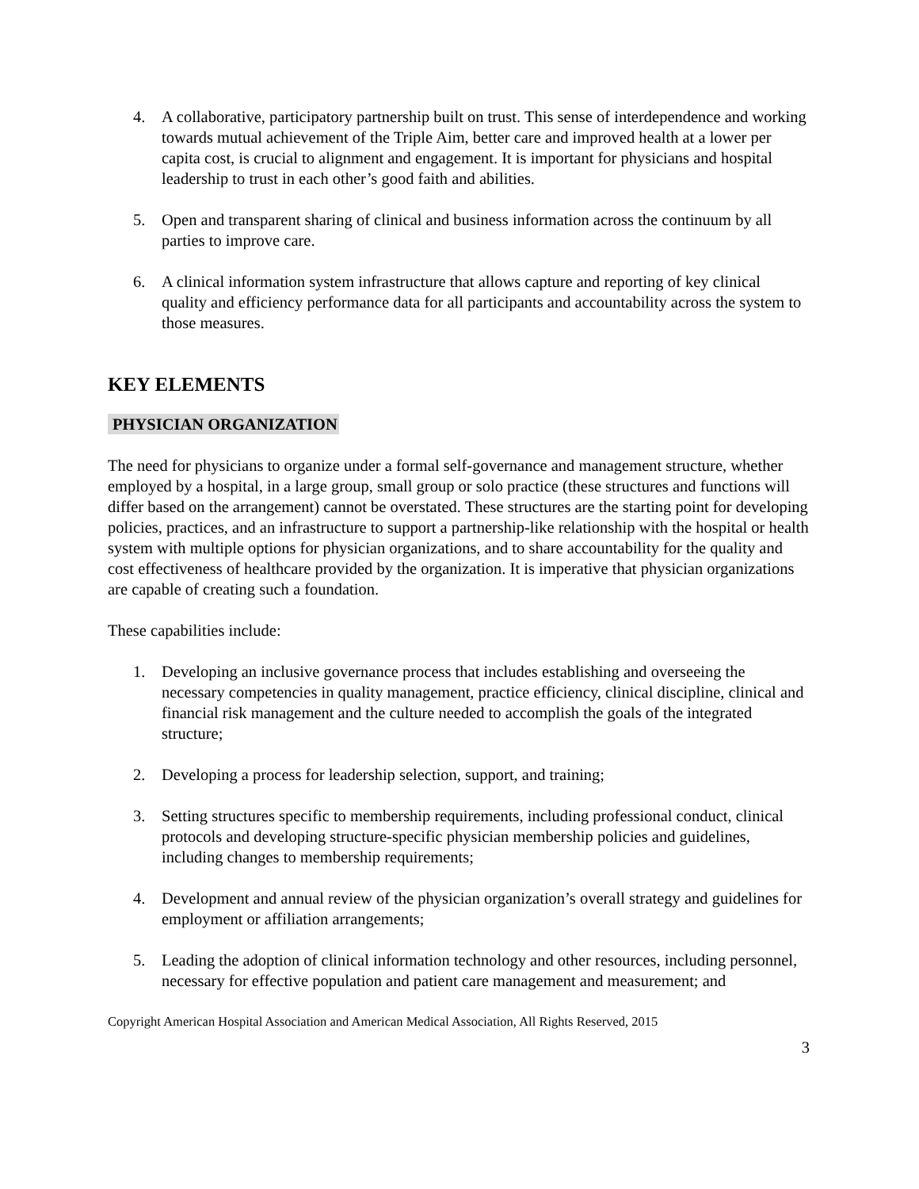4. A collaborative, participatory partnership built on trust. This sense of interdependence and working towards mutual achievement of the Triple Aim, better care and improved health at a lower per capita cost, is crucial to alignment and engagement. It is important for physicians and hospital leadership to trust in each other’s good faith and abilities.
5. Open and transparent sharing of clinical and business information across the continuum by all parties to improve care.
6. A clinical information system infrastructure that allows capture and reporting of key clinical quality and efficiency performance data for all participants and accountability across the system to those measures.
KEY ELEMENTS
PHYSICIAN ORGANIZATION
The need for physicians to organize under a formal self-governance and management structure, whether employed by a hospital, in a large group, small group or solo practice (these structures and functions will differ based on the arrangement) cannot be overstated. These structures are the starting point for developing policies, practices, and an infrastructure to support a partnership-like relationship with the hospital or health system with multiple options for physician organizations, and to share accountability for the quality and cost effectiveness of healthcare provided by the organization. It is imperative that physician organizations are capable of creating such a foundation.
These capabilities include:
1. Developing an inclusive governance process that includes establishing and overseeing the necessary competencies in quality management, practice efficiency, clinical discipline, clinical and financial risk management and the culture needed to accomplish the goals of the integrated structure;
2. Developing a process for leadership selection, support, and training;
3. Setting structures specific to membership requirements, including professional conduct, clinical protocols and developing structure-specific physician membership policies and guidelines, including changes to membership requirements;
4. Development and annual review of the physician organization’s overall strategy and guidelines for employment or affiliation arrangements;
5. Leading the adoption of clinical information technology and other resources, including personnel, necessary for effective population and patient care management and measurement; and
Copyright American Hospital Association and American Medical Association, All Rights Reserved, 2015
3